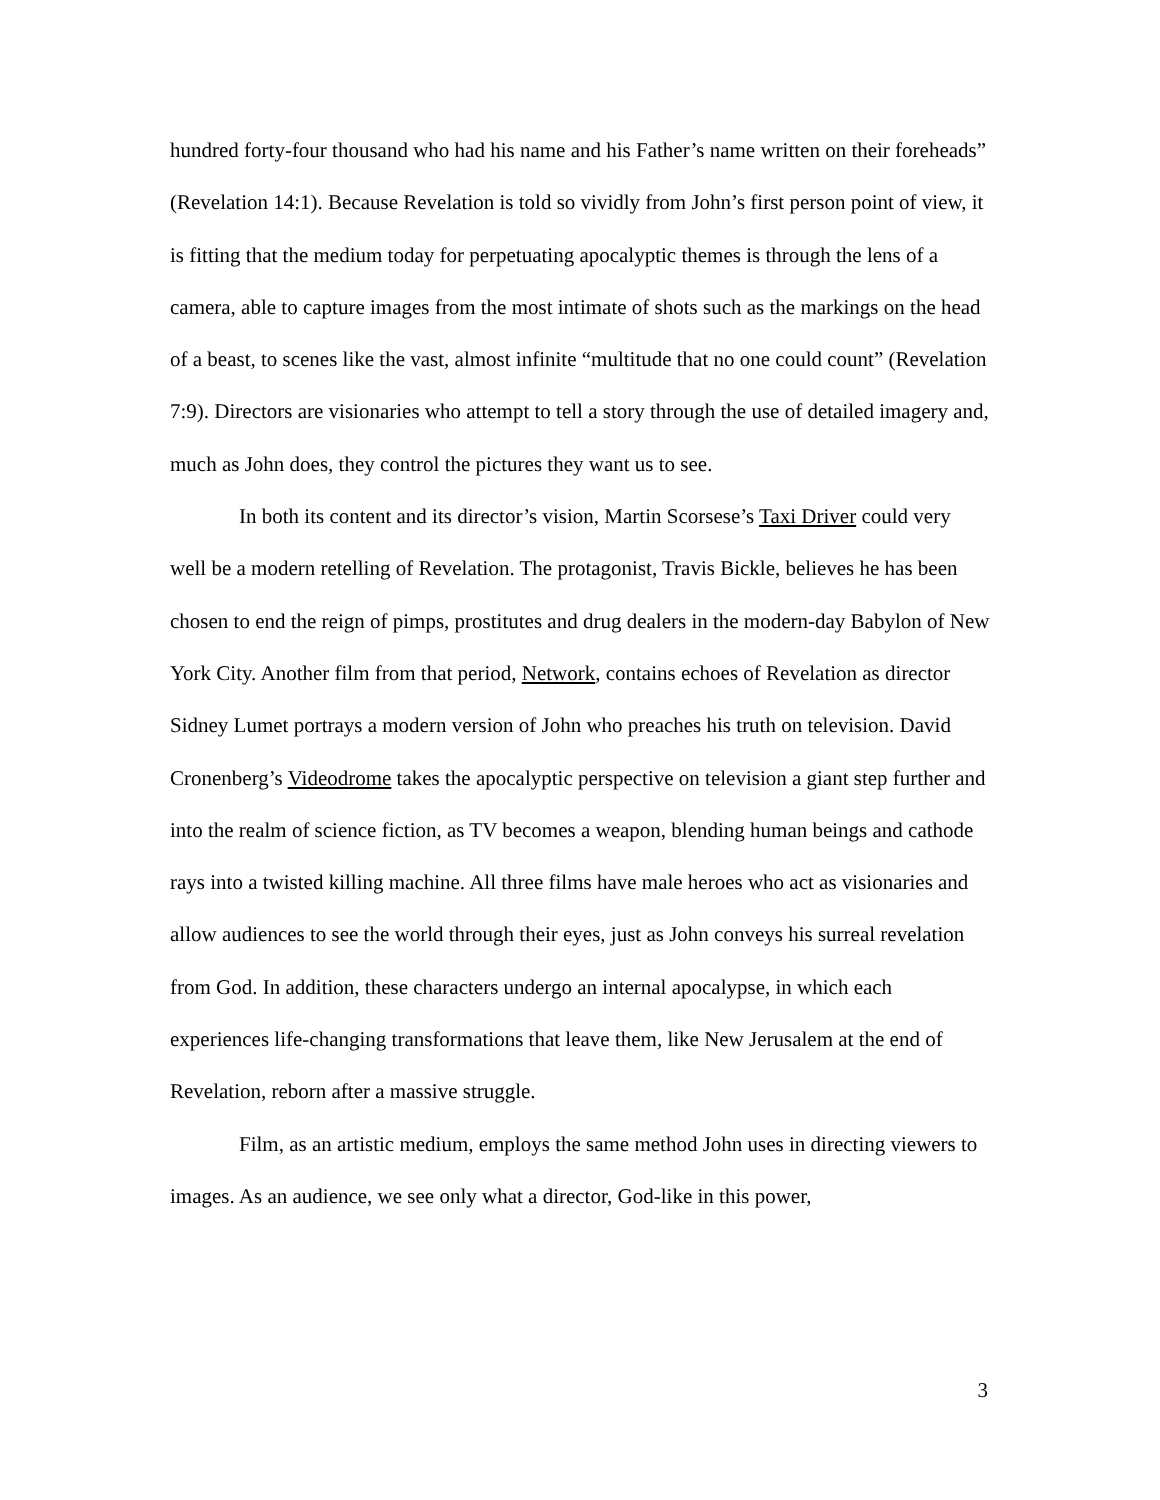hundred forty-four thousand who had his name and his Father’s name written on their foreheads” (Revelation 14:1). Because Revelation is told so vividly from John’s first person point of view, it is fitting that the medium today for perpetuating apocalyptic themes is through the lens of a camera, able to capture images from the most intimate of shots such as the markings on the head of a beast, to scenes like the vast, almost infinite “multitude that no one could count” (Revelation 7:9). Directors are visionaries who attempt to tell a story through the use of detailed imagery and, much as John does, they control the pictures they want us to see.
In both its content and its director’s vision, Martin Scorsese’s Taxi Driver could very well be a modern retelling of Revelation. The protagonist, Travis Bickle, believes he has been chosen to end the reign of pimps, prostitutes and drug dealers in the modern-day Babylon of New York City. Another film from that period, Network, contains echoes of Revelation as director Sidney Lumet portrays a modern version of John who preaches his truth on television. David Cronenberg’s Videodrome takes the apocalyptic perspective on television a giant step further and into the realm of science fiction, as TV becomes a weapon, blending human beings and cathode rays into a twisted killing machine. All three films have male heroes who act as visionaries and allow audiences to see the world through their eyes, just as John conveys his surreal revelation from God. In addition, these characters undergo an internal apocalypse, in which each experiences life-changing transformations that leave them, like New Jerusalem at the end of Revelation, reborn after a massive struggle.
Film, as an artistic medium, employs the same method John uses in directing viewers to images. As an audience, we see only what a director, God-like in this power,
3